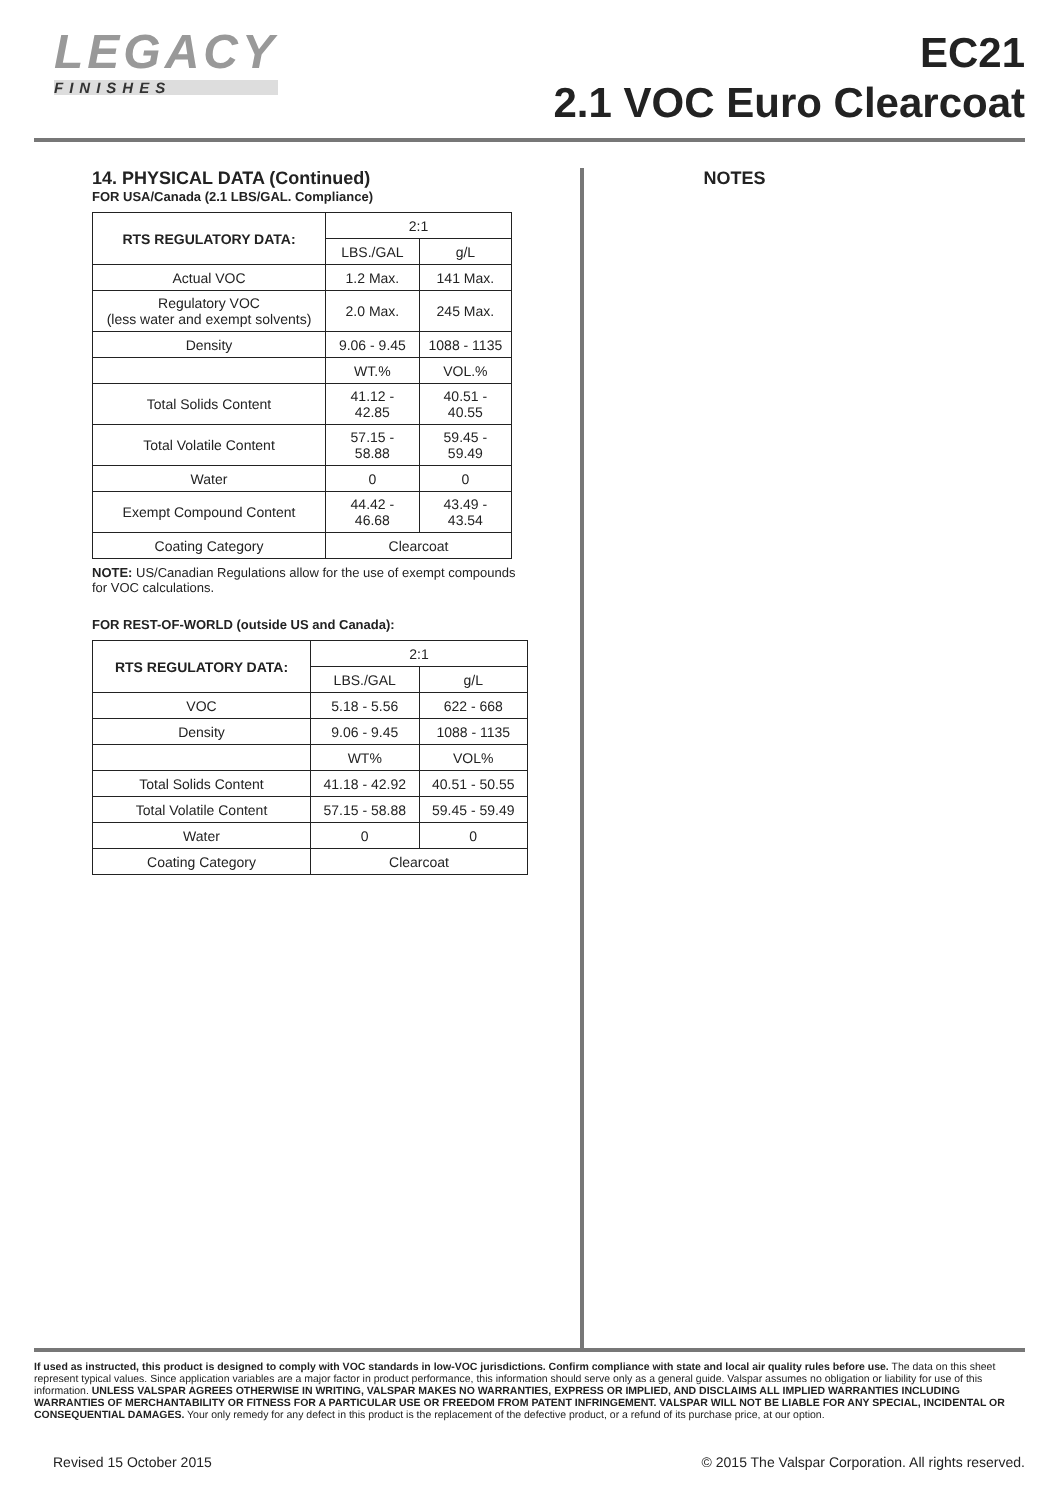LEGACY
FINISHES
EC21
2.1 VOC Euro Clearcoat
14. PHYSICAL DATA (Continued)
FOR USA/Canada (2.1 LBS/GAL. Compliance)
| RTS REGULATORY DATA: | 2:1 | |
| | LBS./GAL | g/L |
| Actual VOC | 1.2 Max. | 141 Max. |
| Regulatory VOC (less water and exempt solvents) | 2.0 Max. | 245 Max. |
| Density | 9.06 - 9.45 | 1088 - 1135 |
| | WT.% | VOL.% |
| Total Solids Content | 41.12 - 42.85 | 40.51 - 40.55 |
| Total Volatile Content | 57.15 - 58.88 | 59.45 - 59.49 |
| Water | 0 | 0 |
| Exempt Compound Content | 44.42 - 46.68 | 43.49 - 43.54 |
| Coating Category | Clearcoat | |
NOTE: US/Canadian Regulations allow for the use of exempt compounds for VOC calculations.
FOR REST-OF-WORLD (outside US and Canada):
| RTS REGULATORY DATA: | 2:1 | |
| | LBS./GAL | g/L |
| VOC | 5.18 - 5.56 | 622 - 668 |
| Density | 9.06 - 9.45 | 1088 - 1135 |
| | WT% | VOL% |
| Total Solids Content | 41.18 - 42.92 | 40.51 - 50.55 |
| Total Volatile Content | 57.15 - 58.88 | 59.45 - 59.49 |
| Water | 0 | 0 |
| Coating Category | Clearcoat | |
NOTES
If used as instructed, this product is designed to comply with VOC standards in low-VOC jurisdictions. Confirm compliance with state and local air quality rules before use. The data on this sheet represent typical values. Since application variables are a major factor in product performance, this information should serve only as a general guide. Valspar assumes no obligation or liability for use of this information. UNLESS VALSPAR AGREES OTHERWISE IN WRITING, VALSPAR MAKES NO WARRANTIES, EXPRESS OR IMPLIED, AND DISCLAIMS ALL IMPLIED WARRANTIES INCLUDING WARRANTIES OF MERCHANTABILITY OR FITNESS FOR A PARTICULAR USE OR FREEDOM FROM PATENT INFRINGEMENT. VALSPAR WILL NOT BE LIABLE FOR ANY SPECIAL, INCIDENTAL OR CONSEQUENTIAL DAMAGES. Your only remedy for any defect in this product is the replacement of the defective product, or a refund of its purchase price, at our option.
Revised 15 October 2015 © 2015 The Valspar Corporation. All rights reserved.